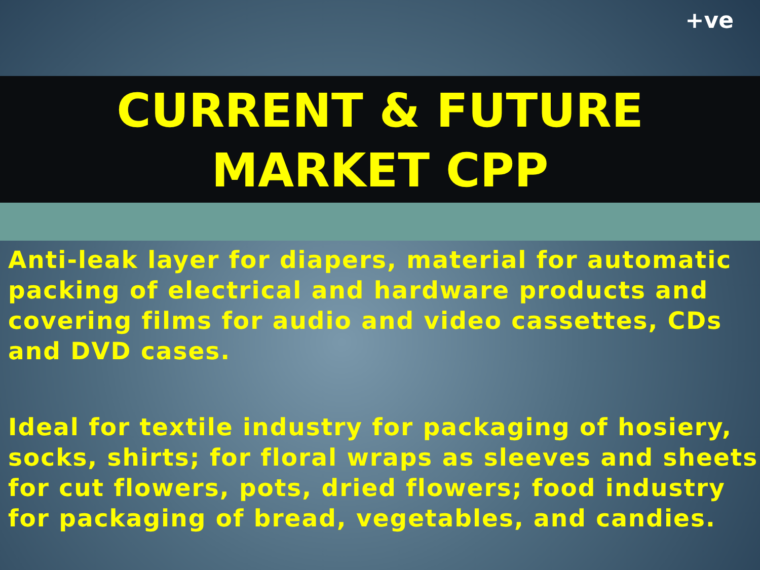+ve
CURRENT & FUTURE
MARKET CPP
Anti-leak layer for diapers, material for automatic packing of electrical and hardware products and covering films for audio and video cassettes, CDs and DVD cases.
Ideal for textile industry for packaging of hosiery, socks, shirts; for floral wraps as sleeves and sheets for cut flowers, pots, dried flowers; food industry for packaging of bread, vegetables, and candies.